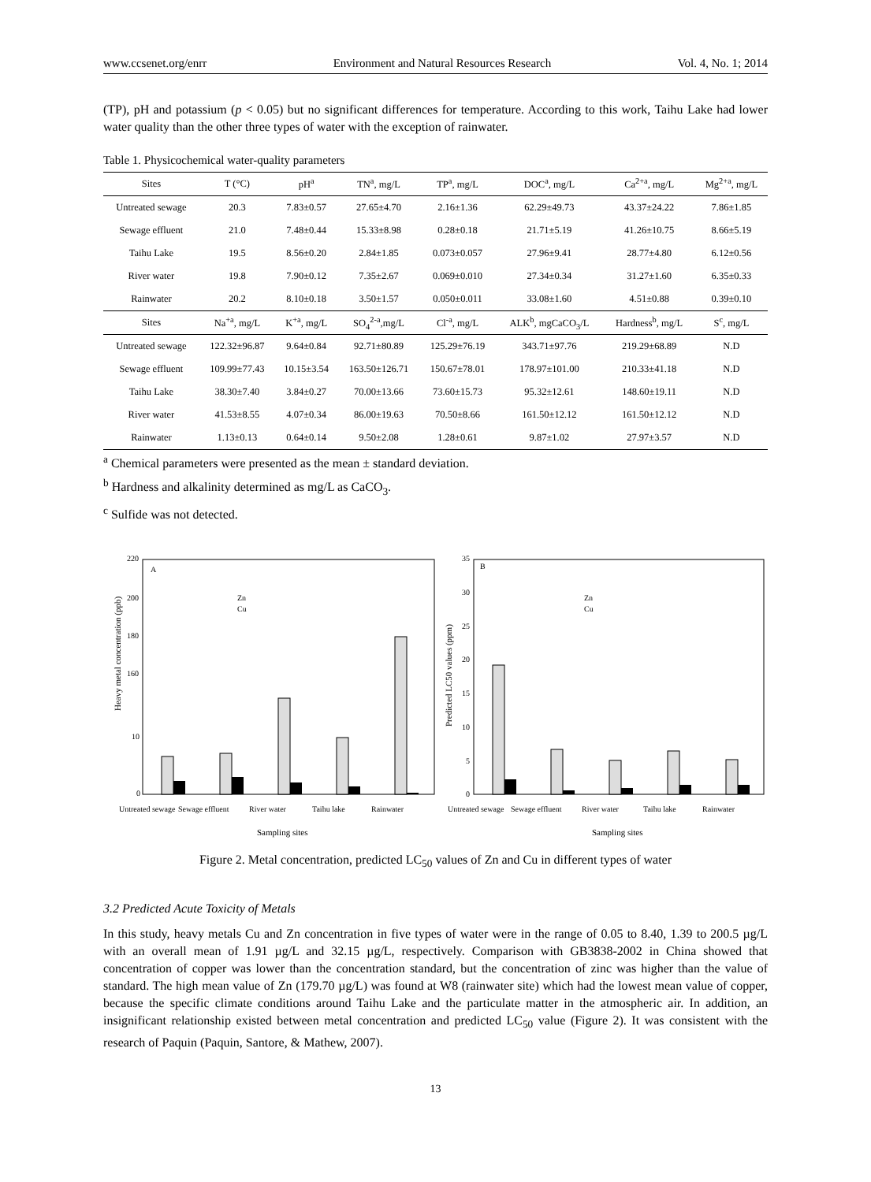www.ccsenet.org/enrr Environment and Natural Resources Research Vol. 4, No. 1; 2014
(TP), pH and potassium (p < 0.05) but no significant differences for temperature. According to this work, Taihu Lake had lower water quality than the other three types of water with the exception of rainwater.
Table 1. Physicochemical water-quality parameters
| Sites | T (°C) | pH<sup>a</sup> | TN<sup>a</sup>, mg/L | TP<sup>a</sup>, mg/L | DOC<sup>a</sup>, mg/L | Ca<sup>2+a</sup>, mg/L | Mg<sup>2+a</sup>, mg/L |
| --- | --- | --- | --- | --- | --- | --- | --- |
| Untreated sewage | 20.3 | 7.83±0.57 | 27.65±4.70 | 2.16±1.36 | 62.29±49.73 | 43.37±24.22 | 7.86±1.85 |
| Sewage effluent | 21.0 | 7.48±0.44 | 15.33±8.98 | 0.28±0.18 | 21.71±5.19 | 41.26±10.75 | 8.66±5.19 |
| Taihu Lake | 19.5 | 8.56±0.20 | 2.84±1.85 | 0.073±0.057 | 27.96±9.41 | 28.77±4.80 | 6.12±0.56 |
| River water | 19.8 | 7.90±0.12 | 7.35±2.67 | 0.069±0.010 | 27.34±0.34 | 31.27±1.60 | 6.35±0.33 |
| Rainwater | 20.2 | 8.10±0.18 | 3.50±1.57 | 0.050±0.011 | 33.08±1.60 | 4.51±0.88 | 0.39±0.10 |
| Sites | Na<sup>+a</sup>, mg/L | K<sup>+a</sup>, mg/L | SO<sub>4</sub><sup>2-a</sup>,mg/L | Cl<sup>-a</sup>, mg/L | ALK<sup>b</sup>, mgCaCO<sub>3</sub>/L | Hardness<sup>b</sup>, mg/L | S<sup>c</sup>, mg/L |
| Untreated sewage | 122.32±96.87 | 9.64±0.84 | 92.71±80.89 | 125.29±76.19 | 343.71±97.76 | 219.29±68.89 | N.D |
| Sewage effluent | 109.99±77.43 | 10.15±3.54 | 163.50±126.71 | 150.67±78.01 | 178.97±101.00 | 210.33±41.18 | N.D |
| Taihu Lake | 38.30±7.40 | 3.84±0.27 | 70.00±13.66 | 73.60±15.73 | 95.32±12.61 | 148.60±19.11 | N.D |
| River water | 41.53±8.55 | 4.07±0.34 | 86.00±19.63 | 70.50±8.66 | 161.50±12.12 | 161.50±12.12 | N.D |
| Rainwater | 1.13±0.13 | 0.64±0.14 | 9.50±2.08 | 1.28±0.61 | 9.87±1.02 | 27.97±3.57 | N.D |
<sup>a</sup> Chemical parameters were presented as the mean ± standard deviation.
<sup>b</sup> Hardness and alkalinity determined as mg/L as CaCO<sub>3</sub>.
<sup>c</sup> Sulfide was not detected.
220
200
180
160
10
0
A
B
35
30
25
20
15
10
5
0
Zn
Cu
Zn
Cu
Heavy metal concentration (ppb)
Predicted LC50 values (ppm)
Untreated sewage
Sewage effluent
River water
Taihu lake
Rainwater
Untreated sewage
Sewage effluent
River water
Taihu lake
Rainwater
Sampling sites
Sampling sites
Figure 2. Metal concentration, predicted LC<sub>50</sub> values of Zn and Cu in different types of water
3.2 Predicted Acute Toxicity of Metals
In this study, heavy metals Cu and Zn concentration in five types of water were in the range of 0.05 to 8.40, 1.39 to 200.5 µg/L with an overall mean of 1.91 µg/L and 32.15 µg/L, respectively. Comparison with GB3838-2002 in China showed that concentration of copper was lower than the concentration standard, but the concentration of zinc was higher than the value of standard. The high mean value of Zn (179.70 µg/L) was found at W8 (rainwater site) which had the lowest mean value of copper, because the specific climate conditions around Taihu Lake and the particulate matter in the atmospheric air. In addition, an insignificant relationship existed between metal concentration and predicted LC<sub>50</sub> value (Figure 2). It was consistent with the research of Paquin (Paquin, Santore, & Mathew, 2007).
13